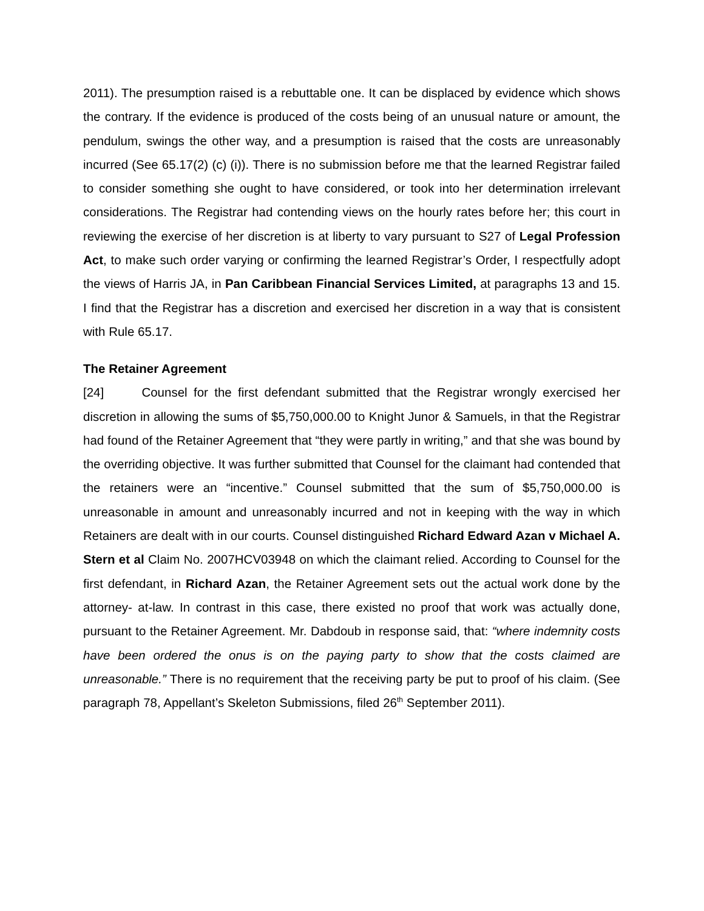2011). The presumption raised is a rebuttable one. It can be displaced by evidence which shows the contrary. If the evidence is produced of the costs being of an unusual nature or amount, the pendulum, swings the other way, and a presumption is raised that the costs are unreasonably incurred (See 65.17(2) (c) (i)). There is no submission before me that the learned Registrar failed to consider something she ought to have considered, or took into her determination irrelevant considerations. The Registrar had contending views on the hourly rates before her; this court in reviewing the exercise of her discretion is at liberty to vary pursuant to S27 of Legal Profession Act, to make such order varying or confirming the learned Registrar’s Order, I respectfully adopt the views of Harris JA, in Pan Caribbean Financial Services Limited, at paragraphs 13 and 15. I find that the Registrar has a discretion and exercised her discretion in a way that is consistent with Rule 65.17.
The Retainer Agreement
[24] Counsel for the first defendant submitted that the Registrar wrongly exercised her discretion in allowing the sums of $5,750,000.00 to Knight Junor & Samuels, in that the Registrar had found of the Retainer Agreement that “they were partly in writing,” and that she was bound by the overriding objective. It was further submitted that Counsel for the claimant had contended that the retainers were an “incentive.” Counsel submitted that the sum of $5,750,000.00 is unreasonable in amount and unreasonably incurred and not in keeping with the way in which Retainers are dealt with in our courts. Counsel distinguished Richard Edward Azan v Michael A. Stern et al Claim No. 2007HCV03948 on which the claimant relied. According to Counsel for the first defendant, in Richard Azan, the Retainer Agreement sets out the actual work done by the attorney- at-law. In contrast in this case, there existed no proof that work was actually done, pursuant to the Retainer Agreement. Mr. Dabdoub in response said, that: “where indemnity costs have been ordered the onus is on the paying party to show that the costs claimed are unreasonable.” There is no requirement that the receiving party be put to proof of his claim. (See paragraph 78, Appellant’s Skeleton Submissions, filed 26<sup>th</sup> September 2011).